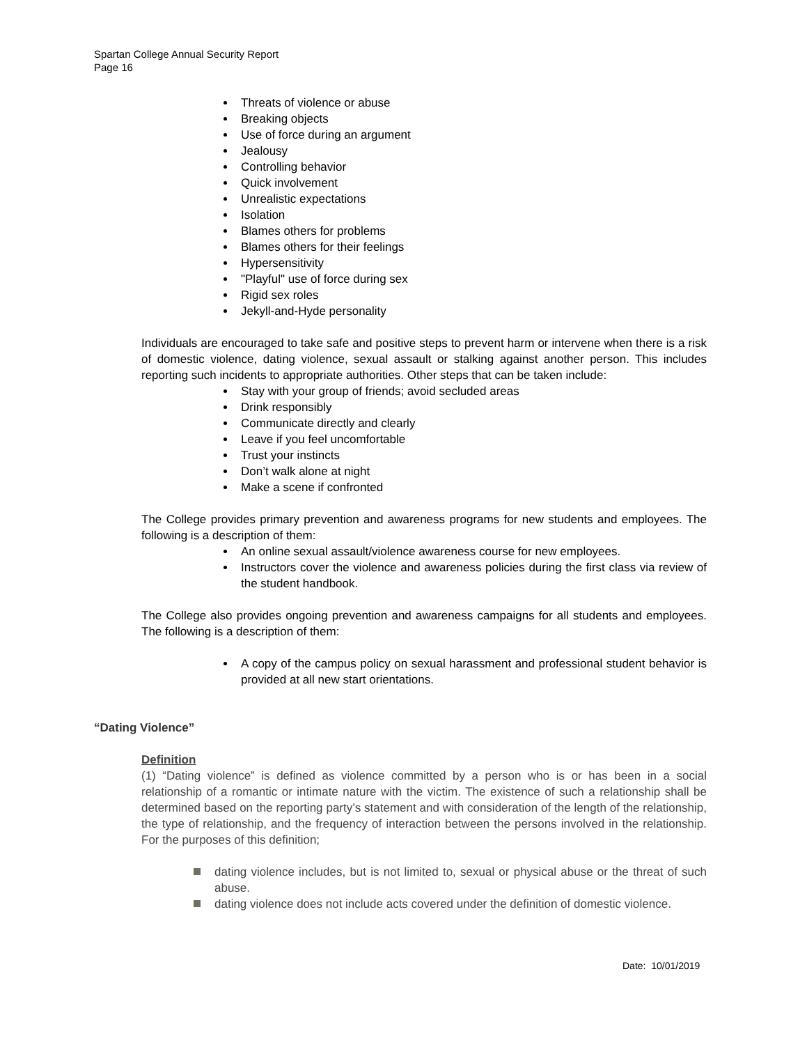Spartan College Annual Security Report
Page 16
Threats of violence or abuse
Breaking objects
Use of force during an argument
Jealousy
Controlling behavior
Quick involvement
Unrealistic expectations
Isolation
Blames others for problems
Blames others for their feelings
Hypersensitivity
"Playful" use of force during sex
Rigid sex roles
Jekyll-and-Hyde personality
Individuals are encouraged to take safe and positive steps to prevent harm or intervene when there is a risk of domestic violence, dating violence, sexual assault or stalking against another person. This includes reporting such incidents to appropriate authorities. Other steps that can be taken include:
Stay with your group of friends; avoid secluded areas
Drink responsibly
Communicate directly and clearly
Leave if you feel uncomfortable
Trust your instincts
Don’t walk alone at night
Make a scene if confronted
The College provides primary prevention and awareness programs for new students and employees. The following is a description of them:
An online sexual assault/violence awareness course for new employees.
Instructors cover the violence and awareness policies during the first class via review of the student handbook.
The College also provides ongoing prevention and awareness campaigns for all students and employees. The following is a description of them:
A copy of the campus policy on sexual harassment and professional student behavior is provided at all new start orientations.
“Dating Violence”
Definition
(1) “Dating violence” is defined as violence committed by a person who is or has been in a social relationship of a romantic or intimate nature with the victim. The existence of such a relationship shall be determined based on the reporting party’s statement and with consideration of the length of the relationship, the type of relationship, and the frequency of interaction between the persons involved in the relationship. For the purposes of this definition;
dating violence includes, but is not limited to, sexual or physical abuse or the threat of such abuse.
dating violence does not include acts covered under the definition of domestic violence.
Date: 10/01/2019